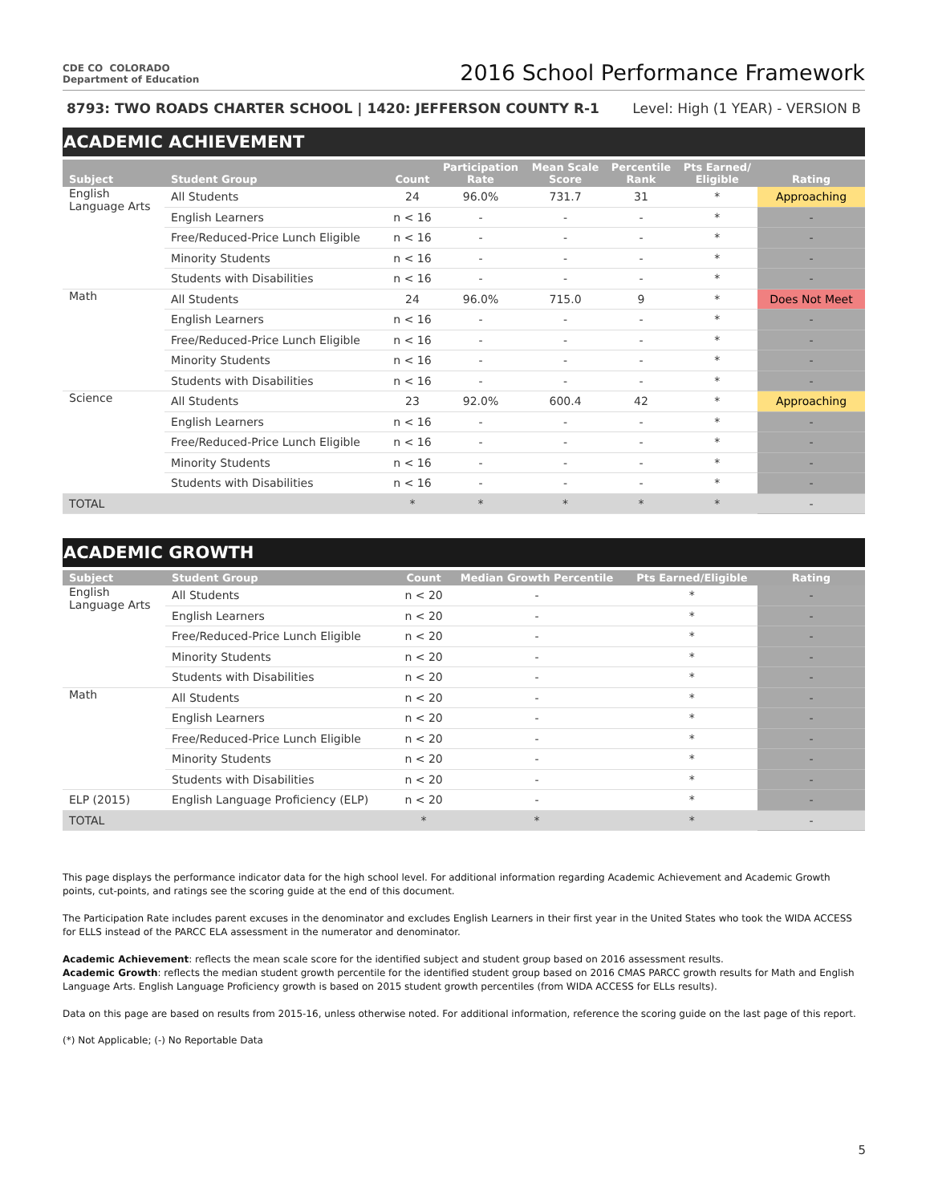CDE CO COLORADO
Department of Education
2016 School Performance Framework
8793: TWO ROADS CHARTER SCHOOL | 1420: JEFFERSON COUNTY R-1 Level: High (1 YEAR) - VERSION B
ACADEMIC ACHIEVEMENT
| Subject | Student Group | Count | Participation Rate | Mean Scale Score | Percentile Rank | Pts Earned/ Eligible | Rating |
| --- | --- | --- | --- | --- | --- | --- | --- |
| English Language Arts | All Students | 24 | 96.0% | 731.7 | 31 | * | Approaching |
| | English Learners | n < 16 | - | - | - | * | - |
| | Free/Reduced-Price Lunch Eligible | n < 16 | - | - | - | * | - |
| | Minority Students | n < 16 | - | - | - | * | - |
| | Students with Disabilities | n < 16 | - | - | - | * | - |
| Math | All Students | 24 | 96.0% | 715.0 | 9 | * | Does Not Meet |
| | English Learners | n < 16 | - | - | - | * | - |
| | Free/Reduced-Price Lunch Eligible | n < 16 | - | - | - | * | - |
| | Minority Students | n < 16 | - | - | - | * | - |
| | Students with Disabilities | n < 16 | - | - | - | * | - |
| Science | All Students | 23 | 92.0% | 600.4 | 42 | * | Approaching |
| | English Learners | n < 16 | - | - | - | * | - |
| | Free/Reduced-Price Lunch Eligible | n < 16 | - | - | - | * | - |
| | Minority Students | n < 16 | - | - | - | * | - |
| | Students with Disabilities | n < 16 | - | - | - | * | - |
| TOTAL | | * | * | * | * | * | - |
ACADEMIC GROWTH
| Subject | Student Group | Count | Median Growth Percentile | Pts Earned/Eligible | Rating |
| --- | --- | --- | --- | --- | --- |
| English Language Arts | All Students | n < 20 | - | * | - |
| | English Learners | n < 20 | - | * | - |
| | Free/Reduced-Price Lunch Eligible | n < 20 | - | * | - |
| | Minority Students | n < 20 | - | * | - |
| | Students with Disabilities | n < 20 | - | * | - |
| Math | All Students | n < 20 | - | * | - |
| | English Learners | n < 20 | - | * | - |
| | Free/Reduced-Price Lunch Eligible | n < 20 | - | * | - |
| | Minority Students | n < 20 | - | * | - |
| | Students with Disabilities | n < 20 | - | * | - |
| ELP (2015) | English Language Proficiency (ELP) | n < 20 | - | * | - |
| TOTAL | | * | * | * | - |
This page displays the performance indicator data for the high school level. For additional information regarding Academic Achievement and Academic Growth points, cut-points, and ratings see the scoring guide at the end of this document.
The Participation Rate includes parent excuses in the denominator and excludes English Learners in their first year in the United States who took the WIDA ACCESS for ELLS instead of the PARCC ELA assessment in the numerator and denominator.
Academic Achievement: reflects the mean scale score for the identified subject and student group based on 2016 assessment results.
Academic Growth: reflects the median student growth percentile for the identified student group based on 2016 CMAS PARCC growth results for Math and English Language Arts. English Language Proficiency growth is based on 2015 student growth percentiles (from WIDA ACCESS for ELLs results).
Data on this page are based on results from 2015-16, unless otherwise noted. For additional information, reference the scoring guide on the last page of this report.
(*) Not Applicable; (-) No Reportable Data
5